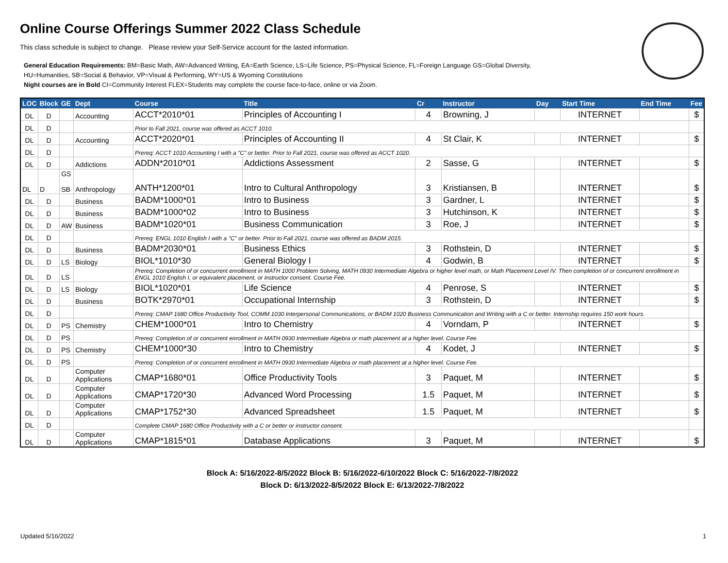Online Course Offerings Summer 2022 Class Schedule
This class schedule is subject to change. Please review your Self-Service account for the lasted information.
General Education Requirements: BM=Basic Math, AW=Advanced Writing, EA=Earth Science, LS=Life Science, PS=Physical Science, FL=Foreign Language GS=Global Diversity,
HU=Humanities, SB=Social & Behavior, VP=Visual & Performing, WY=US & Wyoming Constitutions
Night courses are in Bold CI=Community Interest FLEX=Students may complete the course face-to-face, online or via Zoom.
| LOC | Block | GE | Dept | Course | Title | Cr | Instructor | Day | Start Time | End Time | Fee |
| --- | --- | --- | --- | --- | --- | --- | --- | --- | --- | --- | --- |
| DL | D | | Accounting | ACCT*2010*01 | Principles of Accounting I | 4 | Browning, J | | INTERNET | | $ |
| DL | D | | | Prior to Fall 2021, course was offered as ACCT 1010. | | | | | | | |
| DL | D | | Accounting | ACCT*2020*01 | Principles of Accounting II | 4 | St Clair, K | | INTERNET | | $ |
| DL | D | | | Prereq: ACCT 1010 Accounting I with a "C" or better. Prior to Fall 2021, course was offered as ACCT 1020. | | | | | | | |
| DL | D | | Addictions | ADDN*2010*01 | Addictions Assessment | 2 | Sasse, G | | INTERNET | | $ |
| DL | D | GS SB | Anthropology | ANTH*1200*01 | Intro to Cultural Anthropology | 3 | Kristiansen, B | | INTERNET | | $ |
| DL | D | | Business | BADM*1000*01 | Intro to Business | 3 | Gardner, L | | INTERNET | | $ |
| DL | D | | Business | BADM*1000*02 | Intro to Business | 3 | Hutchinson, K | | INTERNET | | $ |
| DL | D | AW | Business | BADM*1020*01 | Business Communication | 3 | Roe, J | | INTERNET | | $ |
| DL | D | | | Prereq: ENGL 1010 English I with a "C" or better. Prior to Fall 2021, course was offered as BADM 2015. | | | | | | | |
| DL | D | | Business | BADM*2030*01 | Business Ethics | 3 | Rothstein, D | | INTERNET | | $ |
| DL | D | LS | Biology | BIOL*1010*30 | General Biology I | 4 | Godwin, B | | INTERNET | | $ |
| DL | D | LS | | Prereq: Completion of or concurrent enrollment in MATH 1000 Problem Solving, MATH 0930 Intermediate Algebra or higher level math, or Math Placement Level IV. Then completion of or concurrent enrollment in ENGL 1010 English I, or equivalent placement, or instructor consent. Course Fee. | | | | | | | |
| DL | D | LS | Biology | BIOL*1020*01 | Life Science | 4 | Penrose, S | | INTERNET | | $ |
| DL | D | | Business | BOTK*2970*01 | Occupational Internship | 3 | Rothstein, D | | INTERNET | | $ |
| DL | D | | | Prereq: CMAP 1680 Office Productivity Tool, COMM 1030 Interpersonal Communications, or BADM 1020 Business Communication and Writing with a C or better. Internship requires 150 work hours. | | | | | | | |
| DL | D | PS | Chemistry | CHEM*1000*01 | Intro to Chemistry | 4 | Vorndam, P | | INTERNET | | $ |
| DL | D | PS | | Prereq: Completion of or concurrent enrollment in MATH 0930 Intermediate Algebra or math placement at a higher level. Course Fee. | | | | | | | |
| DL | D | PS | Chemistry | CHEM*1000*30 | Intro to Chemistry | 4 | Kodet, J | | INTERNET | | $ |
| DL | D | PS | | Prereq: Completion of or concurrent enrollment in MATH 0930 Intermediate Algebra or math placement at a higher level. Course Fee. | | | | | | | |
| DL | D | | Computer Applications | CMAP*1680*01 | Office Productivity Tools | 3 | Paquet, M | | INTERNET | | $ |
| DL | D | | Computer Applications | CMAP*1720*30 | Advanced Word Processing | 1.5 | Paquet, M | | INTERNET | | $ |
| DL | D | | Computer Applications | CMAP*1752*30 | Advanced Spreadsheet | 1.5 | Paquet, M | | INTERNET | | $ |
| DL | D | | | Complete CMAP 1680 Office Productivity with a C or better or instructor consent. | | | | | | | |
| DL | D | | Computer Applications | CMAP*1815*01 | Database Applications | 3 | Paquet, M | | INTERNET | | $ |
Block A: 5/16/2022-8/5/2022 Block B: 5/16/2022-6/10/2022 Block C: 5/16/2022-7/8/2022
Block D: 6/13/2022-8/5/2022 Block E: 6/13/2022-7/8/2022
Updated 5/16/2022 1